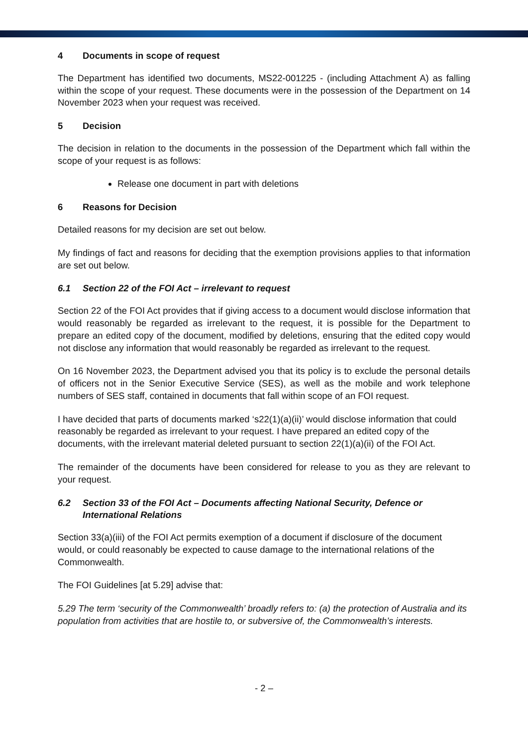4 Documents in scope of request
The Department has identified two documents, MS22-001225 - (including Attachment A) as falling within the scope of your request. These documents were in the possession of the Department on 14 November 2023 when your request was received.
5 Decision
The decision in relation to the documents in the possession of the Department which fall within the scope of your request is as follows:
Release one document in part with deletions
6 Reasons for Decision
Detailed reasons for my decision are set out below.
My findings of fact and reasons for deciding that the exemption provisions applies to that information are set out below.
6.1 Section 22 of the FOI Act – irrelevant to request
Section 22 of the FOI Act provides that if giving access to a document would disclose information that would reasonably be regarded as irrelevant to the request, it is possible for the Department to prepare an edited copy of the document, modified by deletions, ensuring that the edited copy would not disclose any information that would reasonably be regarded as irrelevant to the request.
On 16 November 2023, the Department advised you that its policy is to exclude the personal details of officers not in the Senior Executive Service (SES), as well as the mobile and work telephone numbers of SES staff, contained in documents that fall within scope of an FOI request.
I have decided that parts of documents marked ‘s22(1)(a)(ii)’ would disclose information that could reasonably be regarded as irrelevant to your request. I have prepared an edited copy of the documents, with the irrelevant material deleted pursuant to section 22(1)(a)(ii) of the FOI Act.
The remainder of the documents have been considered for release to you as they are relevant to your request.
6.2 Section 33 of the FOI Act – Documents affecting National Security, Defence or International Relations
Section 33(a)(iii) of the FOI Act permits exemption of a document if disclosure of the document would, or could reasonably be expected to cause damage to the international relations of the Commonwealth.
The FOI Guidelines [at 5.29] advise that:
5.29 The term ‘security of the Commonwealth’ broadly refers to: (a) the protection of Australia and its population from activities that are hostile to, or subversive of, the Commonwealth’s interests.
- 2 –